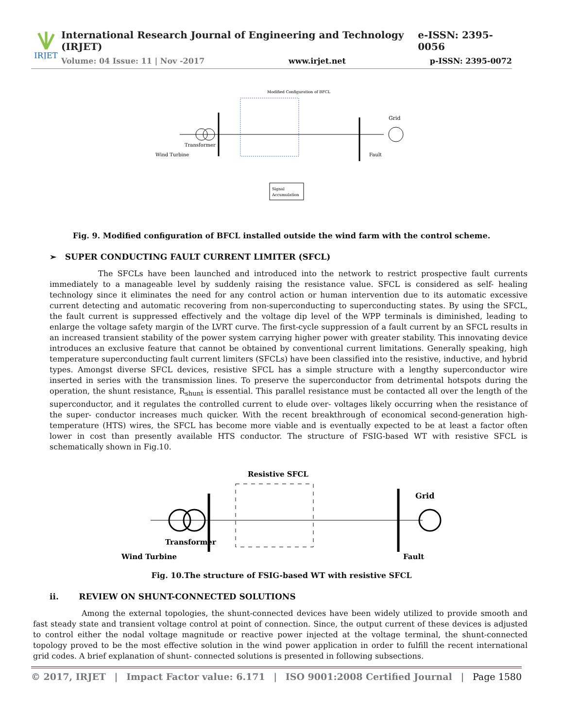IRJET
International Research Journal of Engineering and Technology (IRJET) e-ISSN: 2395-0056
Volume: 04 Issue: 11 | Nov -2017 www.irjet.net p-ISSN: 2395-0072
Modified Configuration of BFCL
Wind Turbine
Transformer
Grid
Fault
Signal
Accumulation
Fig. 9. Modified configuration of BFCL installed outside the wind farm with the control scheme.
➢ SUPER CONDUCTING FAULT CURRENT LIMITER (SFCL)
The SFCLs have been launched and introduced into the network to restrict prospective fault currents immediately to a manageable level by suddenly raising the resistance value. SFCL is considered as self- healing technology since it eliminates the need for any control action or human intervention due to its automatic excessive current detecting and automatic recovering from non-superconducting to superconducting states. By using the SFCL, the fault current is suppressed effectively and the voltage dip level of the WPP terminals is diminished, leading to enlarge the voltage safety margin of the LVRT curve. The first-cycle suppression of a fault current by an SFCL results in an increased transient stability of the power system carrying higher power with greater stability. This innovating device introduces an exclusive feature that cannot be obtained by conventional current limitations. Generally speaking, high temperature superconducting fault current limiters (SFCLs) have been classified into the resistive, inductive, and hybrid types. Amongst diverse SFCL devices, resistive SFCL has a simple structure with a lengthy superconductor wire inserted in series with the transmission lines. To preserve the superconductor from detrimental hotspots during the operation, the shunt resistance, R<sub>shunt</sub> is essential. This parallel resistance must be contacted all over the length of the superconductor, and it regulates the controlled current to elude over- voltages likely occurring when the resistance of the super- conductor increases much quicker. With the recent breakthrough of economical second-generation high-temperature (HTS) wires, the SFCL has become more viable and is eventually expected to be at least a factor often lower in cost than presently available HTS conductor. The structure of FSIG-based WT with resistive SFCL is schematically shown in Fig.10.
Resistive SFCL
Wind Turbine
Transformer
Grid
Fault
Fig. 10.The structure of FSIG-based WT with resistive SFCL
ii. REVIEW ON SHUNT-CONNECTED SOLUTIONS
Among the external topologies, the shunt-connected devices have been widely utilized to provide smooth and fast steady state and transient voltage control at point of connection. Since, the output current of these devices is adjusted to control either the nodal voltage magnitude or reactive power injected at the voltage terminal, the shunt-connected topology proved to be the most effective solution in the wind power application in order to fulfill the recent international grid codes. A brief explanation of shunt- connected solutions is presented in following subsections.
© 2017, IRJET | Impact Factor value: 6.171 | ISO 9001:2008 Certified Journal | Page 1580